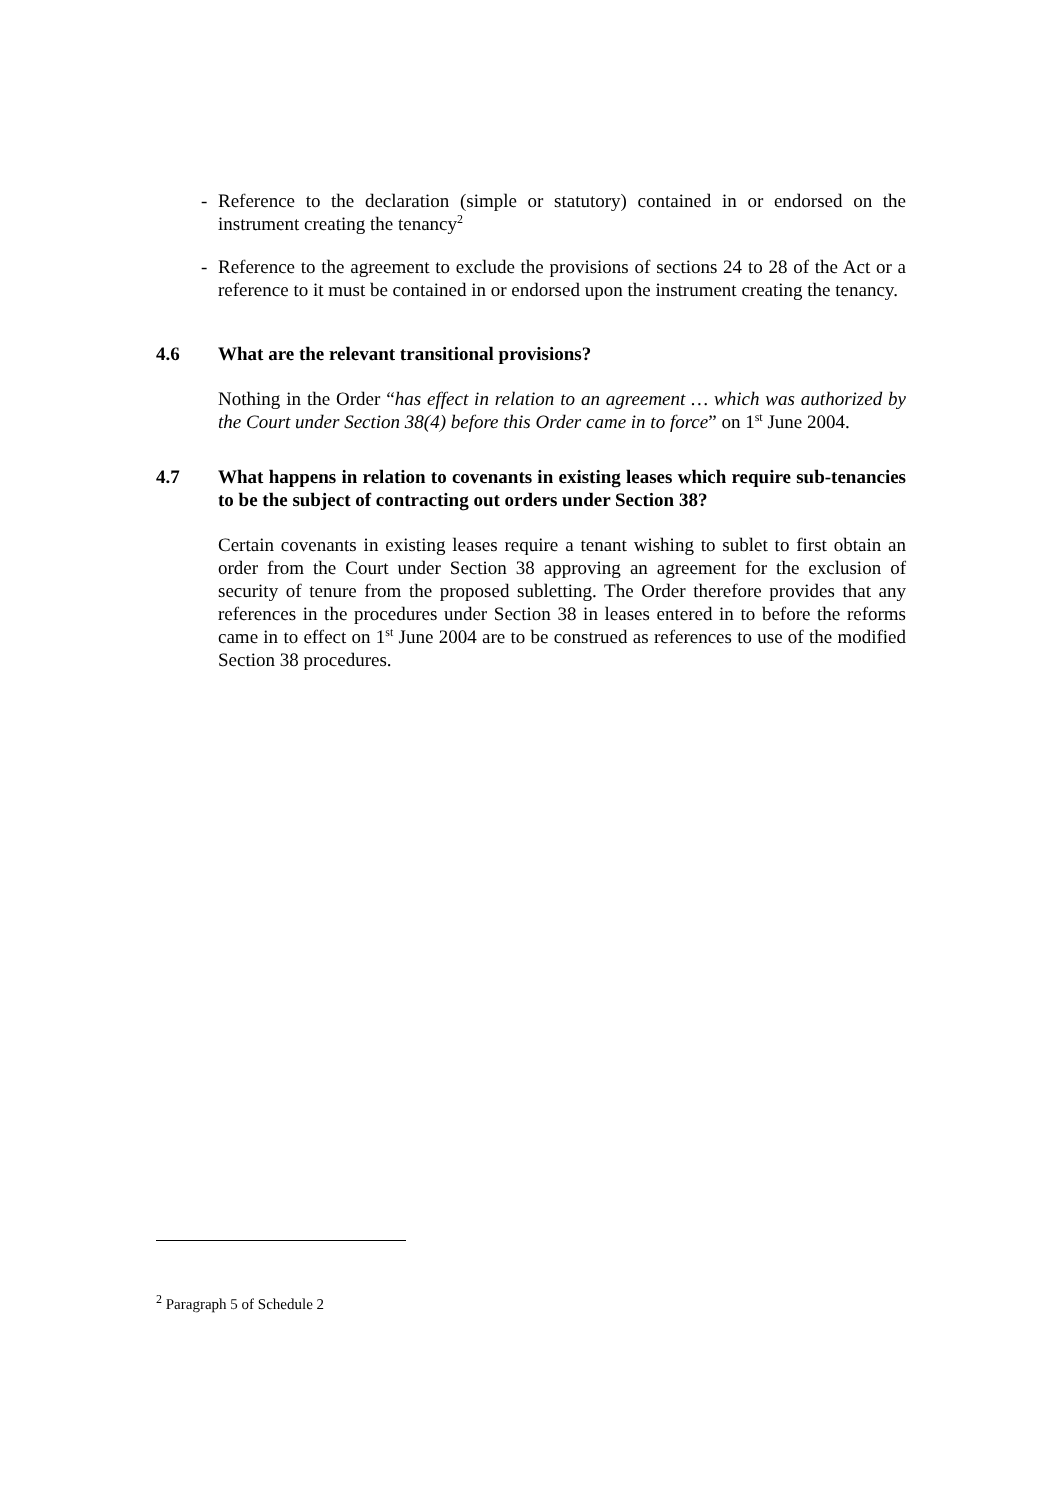- Reference to the declaration (simple or statutory) contained in or endorsed on the instrument creating the tenancy<sup>2</sup>
- Reference to the agreement to exclude the provisions of sections 24 to 28 of the Act or a reference to it must be contained in or endorsed upon the instrument creating the tenancy.
4.6 What are the relevant transitional provisions?
Nothing in the Order “has effect in relation to an agreement … which was authorized by the Court under Section 38(4) before this Order came in to force” on 1<sup>st</sup> June 2004.
4.7 What happens in relation to covenants in existing leases which require sub-tenancies to be the subject of contracting out orders under Section 38?
Certain covenants in existing leases require a tenant wishing to sublet to first obtain an order from the Court under Section 38 approving an agreement for the exclusion of security of tenure from the proposed subletting. The Order therefore provides that any references in the procedures under Section 38 in leases entered in to before the reforms came in to effect on 1<sup>st</sup> June 2004 are to be construed as references to use of the modified Section 38 procedures.
<sup>2</sup> Paragraph 5 of Schedule 2